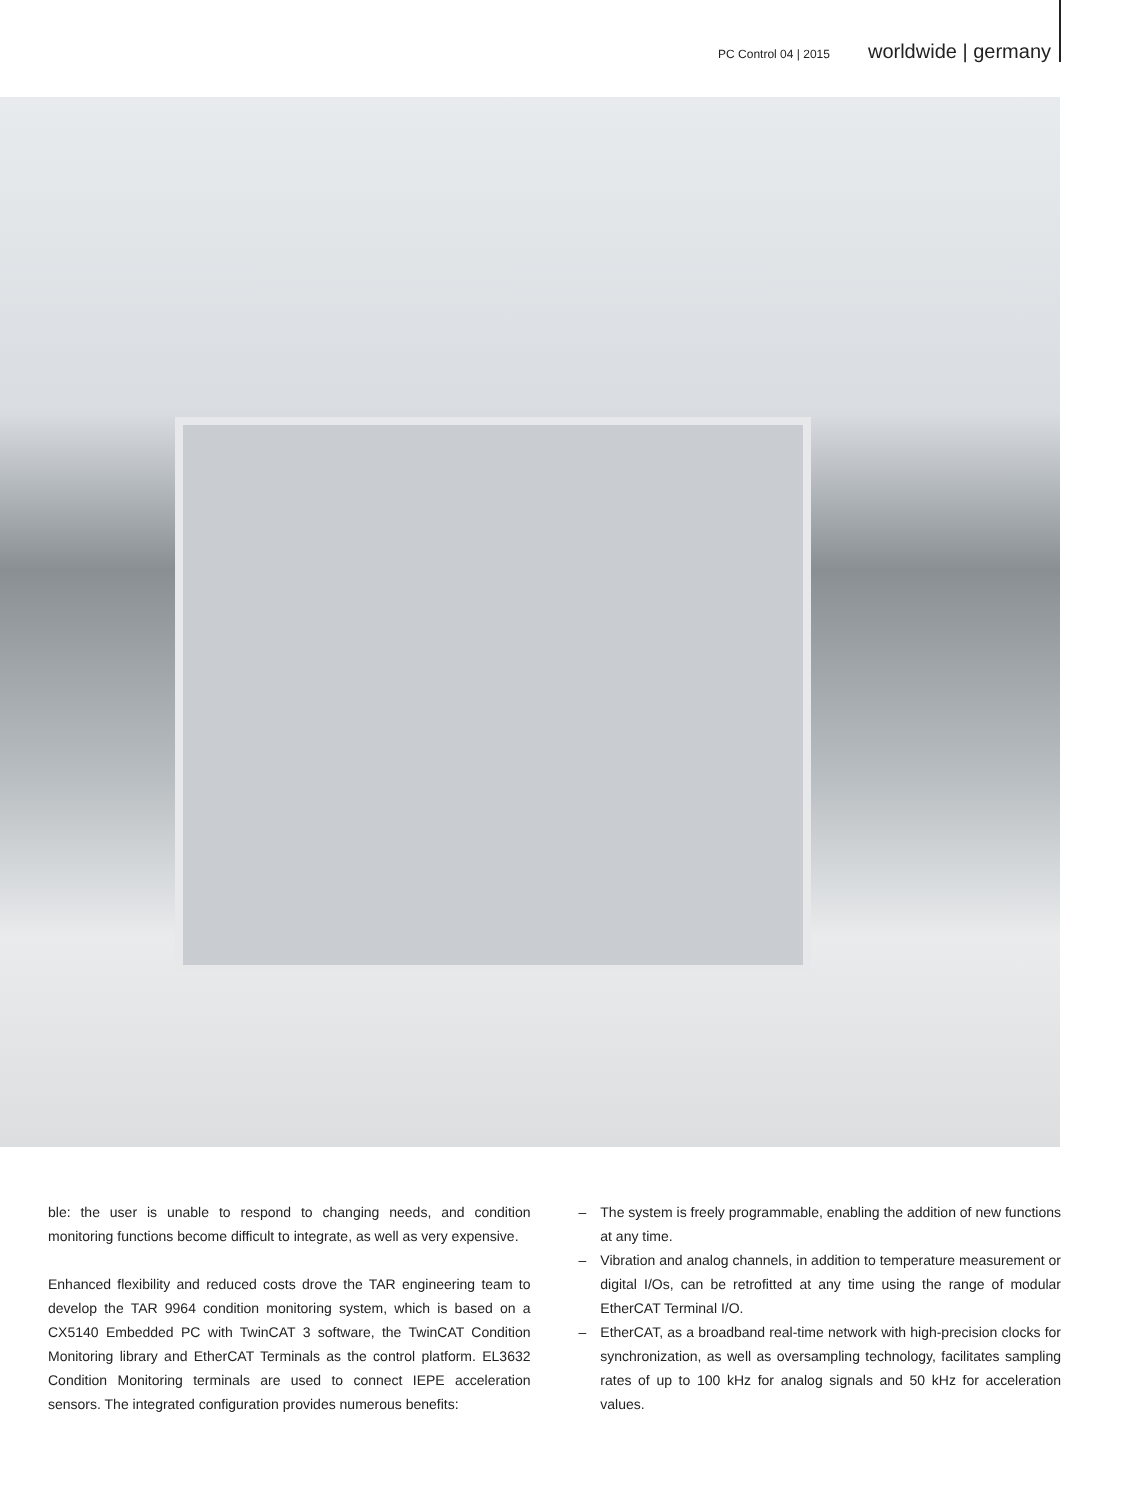PC Control 04 | 2015 worldwide | germany
ble: the user is unable to respond to changing needs, and condition monitoring functions become difficult to integrate, as well as very expensive.
Enhanced flexibility and reduced costs drove the TAR engineering team to develop the TAR 9964 condition monitoring system, which is based on a CX5140 Embedded PC with TwinCAT 3 software, the TwinCAT Condition Monitoring library and EtherCAT Terminals as the control platform. EL3632 Condition Monitoring terminals are used to connect IEPE acceleration sensors. The integrated configuration provides numerous benefits:
– The system is freely programmable, enabling the addition of new functions at any time.
– Vibration and analog channels, in addition to temperature measurement or digital I/Os, can be retrofitted at any time using the range of modular EtherCAT Terminal I/O.
– EtherCAT, as a broadband real-time network with high-precision clocks for synchronization, as well as oversampling technology, facilitates sampling rates of up to 100 kHz for analog signals and 50 kHz for acceleration values.